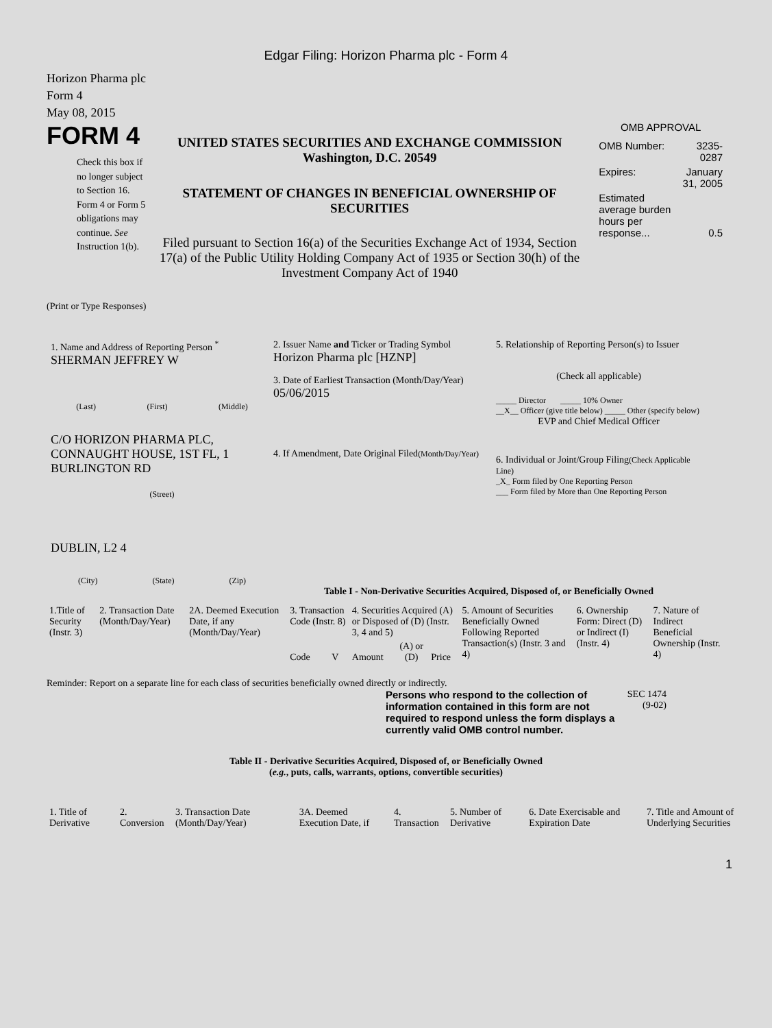Edgar Filing: Horizon Pharma plc - Form 4
Horizon Pharma plc
Form 4
May 08, 2015
FORM 4
Check this box if no longer subject to Section 16. Form 4 or Form 5 obligations may continue. See Instruction 1(b).
UNITED STATES SECURITIES AND EXCHANGE COMMISSION
Washington, D.C. 20549
STATEMENT OF CHANGES IN BENEFICIAL OWNERSHIP OF SECURITIES
Filed pursuant to Section 16(a) of the Securities Exchange Act of 1934, Section 17(a) of the Public Utility Holding Company Act of 1935 or Section 30(h) of the Investment Company Act of 1940
OMB APPROVAL
| OMB Number: | 3235-0287 |
| Expires: | January 31, 2005 |
| Estimated average burden hours per response... | 0.5 |
(Print or Type Responses)
1. Name and Address of Reporting Person <sup>*</sup>
SHERMAN JEFFREY W
(Last) (First) (Middle)
C/O HORIZON PHARMA PLC, CONNAUGHT HOUSE, 1ST FL, 1 BURLINGTON RD
(Street)
DUBLIN, L2 4
(City) (State) (Zip)
2. Issuer Name and Ticker or Trading Symbol
Horizon Pharma plc [HZNP]
3. Date of Earliest Transaction (Month/Day/Year)
05/06/2015
4. If Amendment, Date Original Filed(Month/Day/Year)
5. Relationship of Reporting Person(s) to Issuer
(Check all applicable)
_____ Director _____ 10% Owner
__X__ Officer (give title below) _____ Other (specify below)
EVP and Chief Medical Officer
6. Individual or Joint/Group Filing(Check Applicable Line)
_X_ Form filed by One Reporting Person
___ Form filed by More than One Reporting Person
Table I - Non-Derivative Securities Acquired, Disposed of, or Beneficially Owned
| 1.Title of Security (Instr. 3) | 2. Transaction Date (Month/Day/Year) | 2A. Deemed Execution Date, if any (Month/Day/Year) | 3. Transaction Code (Instr. 8) | | 4. Securities Acquired (A) or Disposed of (D) (Instr. 3, 4 and 5) | | | 5. Amount of Securities Beneficially Owned Following Reported Transaction(s) (Instr. 3 and 4) | 6. Ownership Form: Direct (D) or Indirect (I) (Instr. 4) | 7. Nature of Indirect Beneficial Ownership (Instr. 4) |
| | | | Code | V | Amount | (A) or (D) | Price | | | |
Reminder: Report on a separate line for each class of securities beneficially owned directly or indirectly.
Persons who respond to the collection of information contained in this form are not required to respond unless the form displays a currently valid OMB control number.
SEC 1474 (9-02)
Table II - Derivative Securities Acquired, Disposed of, or Beneficially Owned
(e.g., puts, calls, warrants, options, convertible securities)
| 1. Title of Derivative | 2. Conversion | 3. Transaction Date (Month/Day/Year) | 3A. Deemed Execution Date, if | 4. Transaction | 5. Number of Derivative | 6. Date Exercisable and Expiration Date | 7. Title and Amount of Underlying Securities |
1